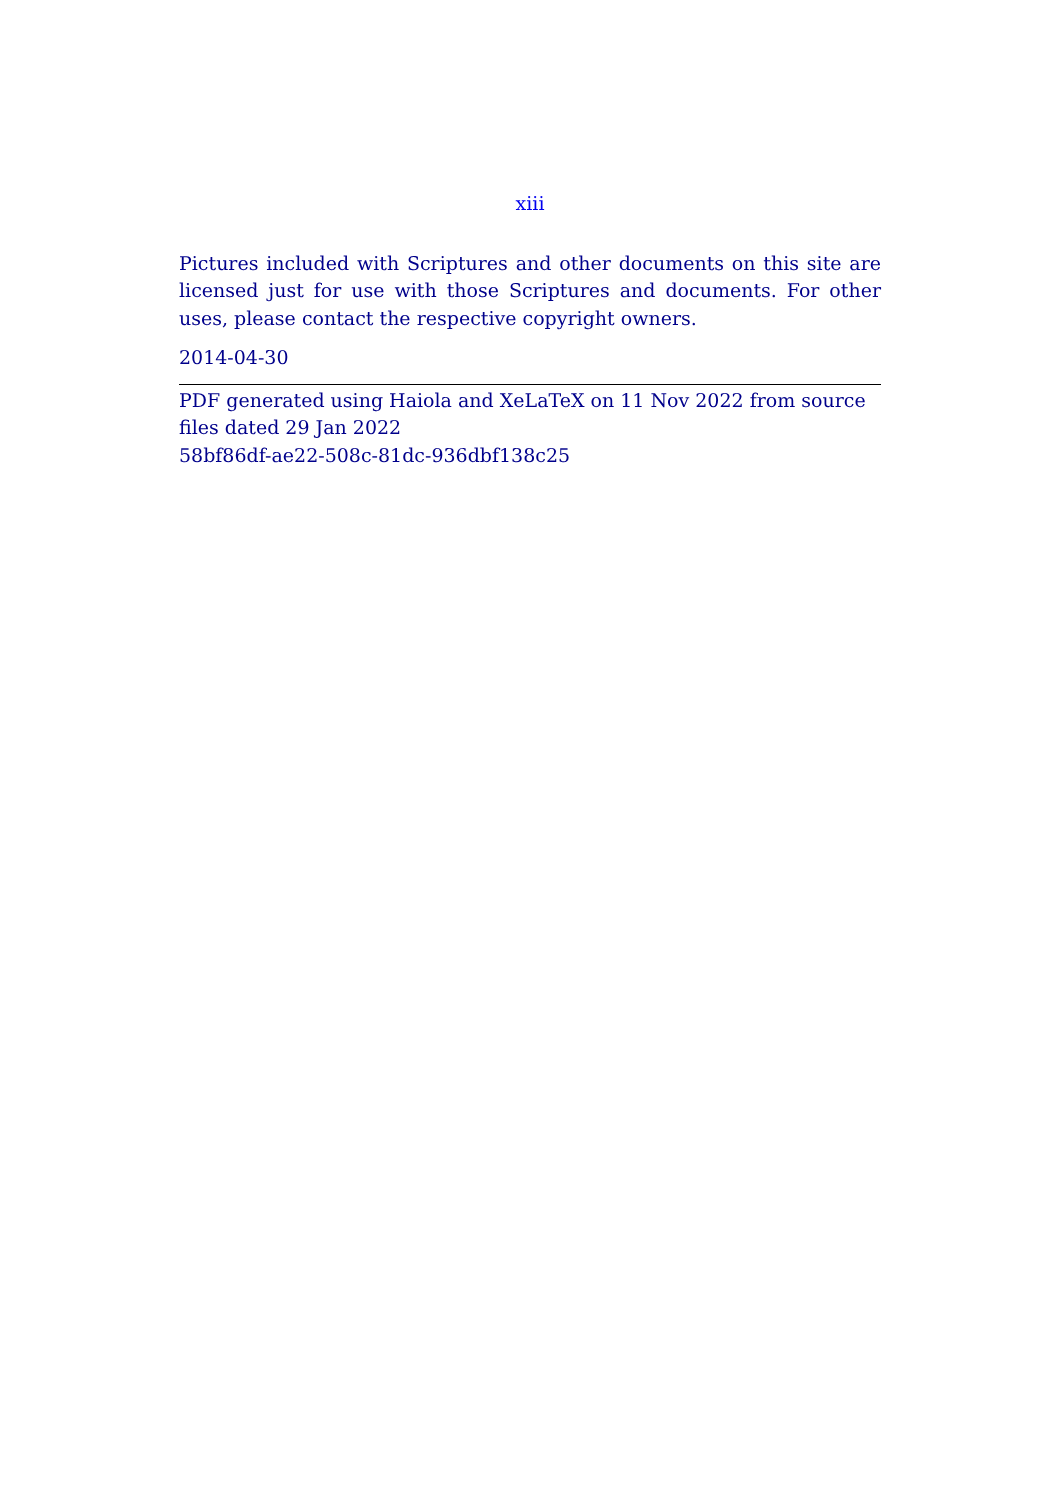xiii
Pictures included with Scriptures and other documents on this site are licensed just for use with those Scriptures and documents. For other uses, please contact the respective copyright owners.
2014-04-30
PDF generated using Haiola and XeLaTeX on 11 Nov 2022 from source files dated 29 Jan 2022
58bf86df-ae22-508c-81dc-936dbf138c25